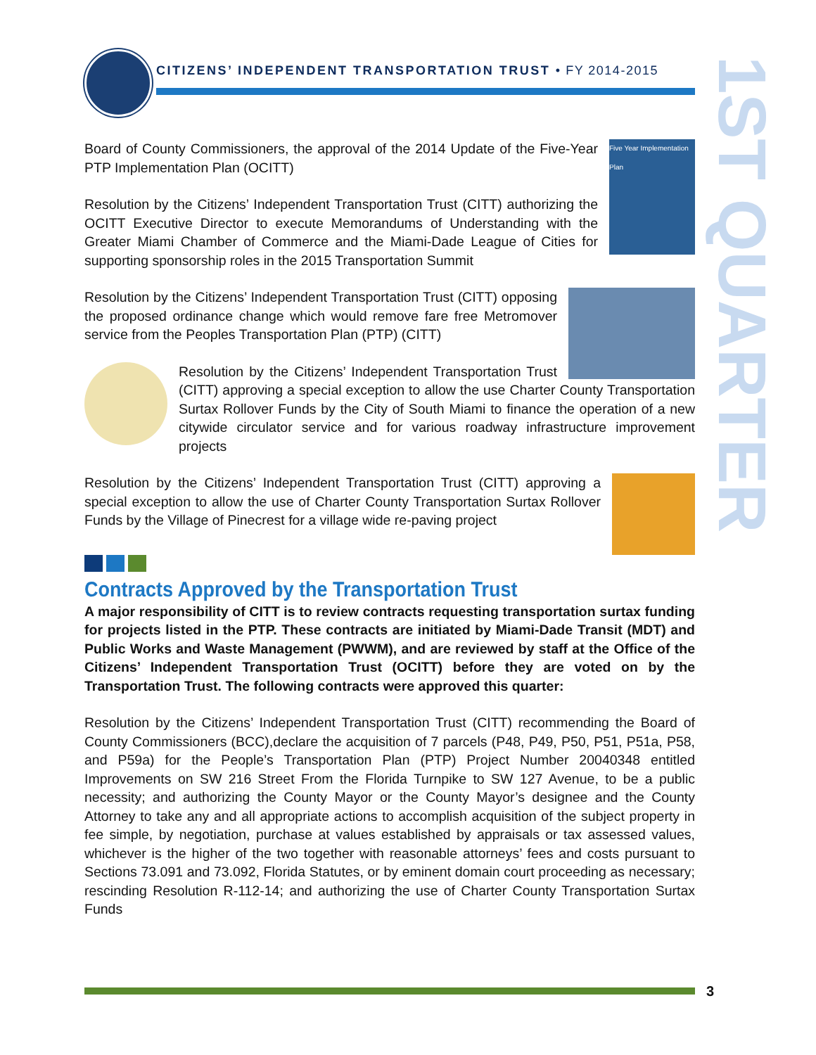CITIZENS’ INDEPENDENT TRANSPORTATION TRUST • FY 2014-2015
1ST QUARTER
Five Year Implementation Plan
Board of County Commissioners, the approval of the 2014 Update of the Five-Year PTP Implementation Plan (OCITT)
Resolution by the Citizens’ Independent Transportation Trust (CITT) authorizing the OCITT Executive Director to execute Memorandums of Understanding with the Greater Miami Chamber of Commerce and the Miami-Dade League of Cities for supporting sponsorship roles in the 2015 Transportation Summit
Resolution by the Citizens’ Independent Transportation Trust (CITT) opposing the proposed ordinance change which would remove fare free Metromover service from the Peoples Transportation Plan (PTP) (CITT)
Resolution by the Citizens’ Independent Transportation Trust (CITT) approving a special exception to allow the use Charter County Transportation Surtax Rollover Funds by the City of South Miami to finance the operation of a new citywide circulator service and for various roadway infrastructure improvement projects
Resolution by the Citizens’ Independent Transportation Trust (CITT) approving a special exception to allow the use of Charter County Transportation Surtax Rollover Funds by the Village of Pinecrest for a village wide re-paving project
Contracts Approved by the Transportation Trust
A major responsibility of CITT is to review contracts requesting transportation surtax funding for projects listed in the PTP. These contracts are initiated by Miami-Dade Transit (MDT) and Public Works and Waste Management (PWWM), and are reviewed by staff at the Office of the Citizens’ Independent Transportation Trust (OCITT) before they are voted on by the Transportation Trust. The following contracts were approved this quarter:
Resolution by the Citizens’ Independent Transportation Trust (CITT) recommending the Board of County Commissioners (BCC),declare the acquisition of 7 parcels (P48, P49, P50, P51, P51a, P58, and P59a) for the People’s Transportation Plan (PTP) Project Number 20040348 entitled Improvements on SW 216 Street From the Florida Turnpike to SW 127 Avenue, to be a public necessity; and authorizing the County Mayor or the County Mayor’s designee and the County Attorney to take any and all appropriate actions to accomplish acquisition of the subject property in fee simple, by negotiation, purchase at values established by appraisals or tax assessed values, whichever is the higher of the two together with reasonable attorneys’ fees and costs pursuant to Sections 73.091 and 73.092, Florida Statutes, or by eminent domain court proceeding as necessary; rescinding Resolution R-112-14; and authorizing the use of Charter County Transportation Surtax Funds
3